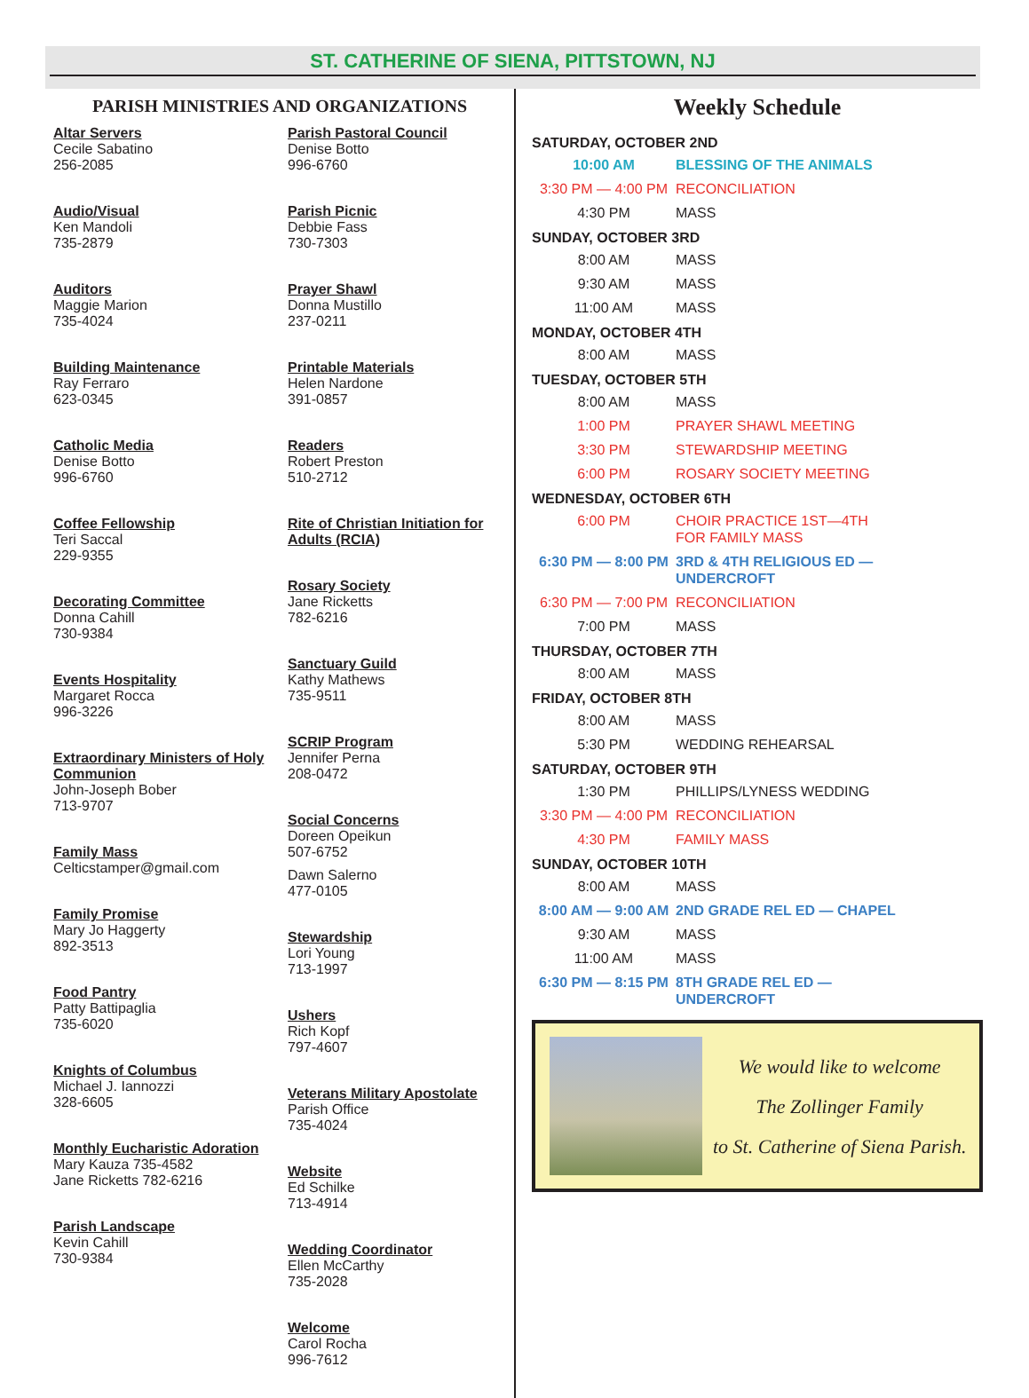ST. CATHERINE OF SIENA, PITTSTOWN, NJ
PARISH MINISTRIES AND ORGANIZATIONS
Altar Servers
Cecile Sabatino
256-2085
Audio/Visual
Ken Mandoli
735-2879
Auditors
Maggie Marion
735-4024
Building Maintenance
Ray Ferraro
623-0345
Catholic Media
Denise Botto
996-6760
Coffee Fellowship
Teri Saccal
229-9355
Decorating Committee
Donna Cahill
730-9384
Events Hospitality
Margaret Rocca
996-3226
Extraordinary Ministers of Holy Communion
John-Joseph Bober
713-9707
Family Mass
Celticstamper@gmail.com
Family Promise
Mary Jo Haggerty
892-3513
Food Pantry
Patty Battipaglia
735-6020
Knights of Columbus
Michael J. Iannozzi
328-6605
Monthly Eucharistic Adoration
Mary Kauza 735-4582
Jane Ricketts 782-6216
Parish Landscape
Kevin Cahill
730-9384
Parish Pastoral Council
Denise Botto
996-6760
Parish Picnic
Debbie Fass
730-7303
Prayer Shawl
Donna Mustillo
237-0211
Printable Materials
Helen Nardone
391-0857
Readers
Robert Preston
510-2712
Rite of Christian Initiation for Adults (RCIA)
Rosary Society
Jane Ricketts
782-6216
Sanctuary Guild
Kathy Mathews
735-9511
SCRIP Program
Jennifer Perna
208-0472
Social Concerns
Doreen Opeikun
507-6752
Dawn Salerno
477-0105
Stewardship
Lori Young
713-1997
Ushers
Rich Kopf
797-4607
Veterans Military Apostolate
Parish Office
735-4024
Website
Ed Schilke
713-4914
Wedding Coordinator
Ellen McCarthy
735-2028
Welcome
Carol Rocha
996-7612
Weekly Schedule
SATURDAY, OCTOBER 2ND
10:00 AM BLESSING OF THE ANIMALS
3:30 PM — 4:00 PM RECONCILIATION
4:30 PM MASS
SUNDAY, OCTOBER 3RD
8:00 AM MASS
9:30 AM MASS
11:00 AM MASS
MONDAY, OCTOBER 4TH
8:00 AM MASS
TUESDAY, OCTOBER 5TH
8:00 AM MASS
1:00 PM PRAYER SHAWL MEETING
3:30 PM STEWARDSHIP MEETING
6:00 PM ROSARY SOCIETY MEETING
WEDNESDAY, OCTOBER 6TH
6:00 PM CHOIR PRACTICE 1ST—4TH
FOR FAMILY MASS
6:30 PM — 8:00 PM 3RD & 4TH RELIGIOUS ED —
UNDERCROFT
6:30 PM — 7:00 PM RECONCILIATION
7:00 PM MASS
THURSDAY, OCTOBER 7TH
8:00 AM MASS
FRIDAY, OCTOBER 8TH
8:00 AM MASS
5:30 PM WEDDING REHEARSAL
SATURDAY, OCTOBER 9TH
1:30 PM PHILLIPS/LYNESS WEDDING
3:30 PM — 4:00 PM RECONCILIATION
4:30 PM FAMILY MASS
SUNDAY, OCTOBER 10TH
8:00 AM MASS
8:00 AM — 9:00 AM 2ND GRADE REL ED — CHAPEL
9:30 AM MASS
11:00 AM MASS
6:30 PM — 8:15 PM 8TH GRADE REL ED —
UNDERCROFT
We would like to welcome
The Zollinger Family
to St. Catherine of Siena Parish.